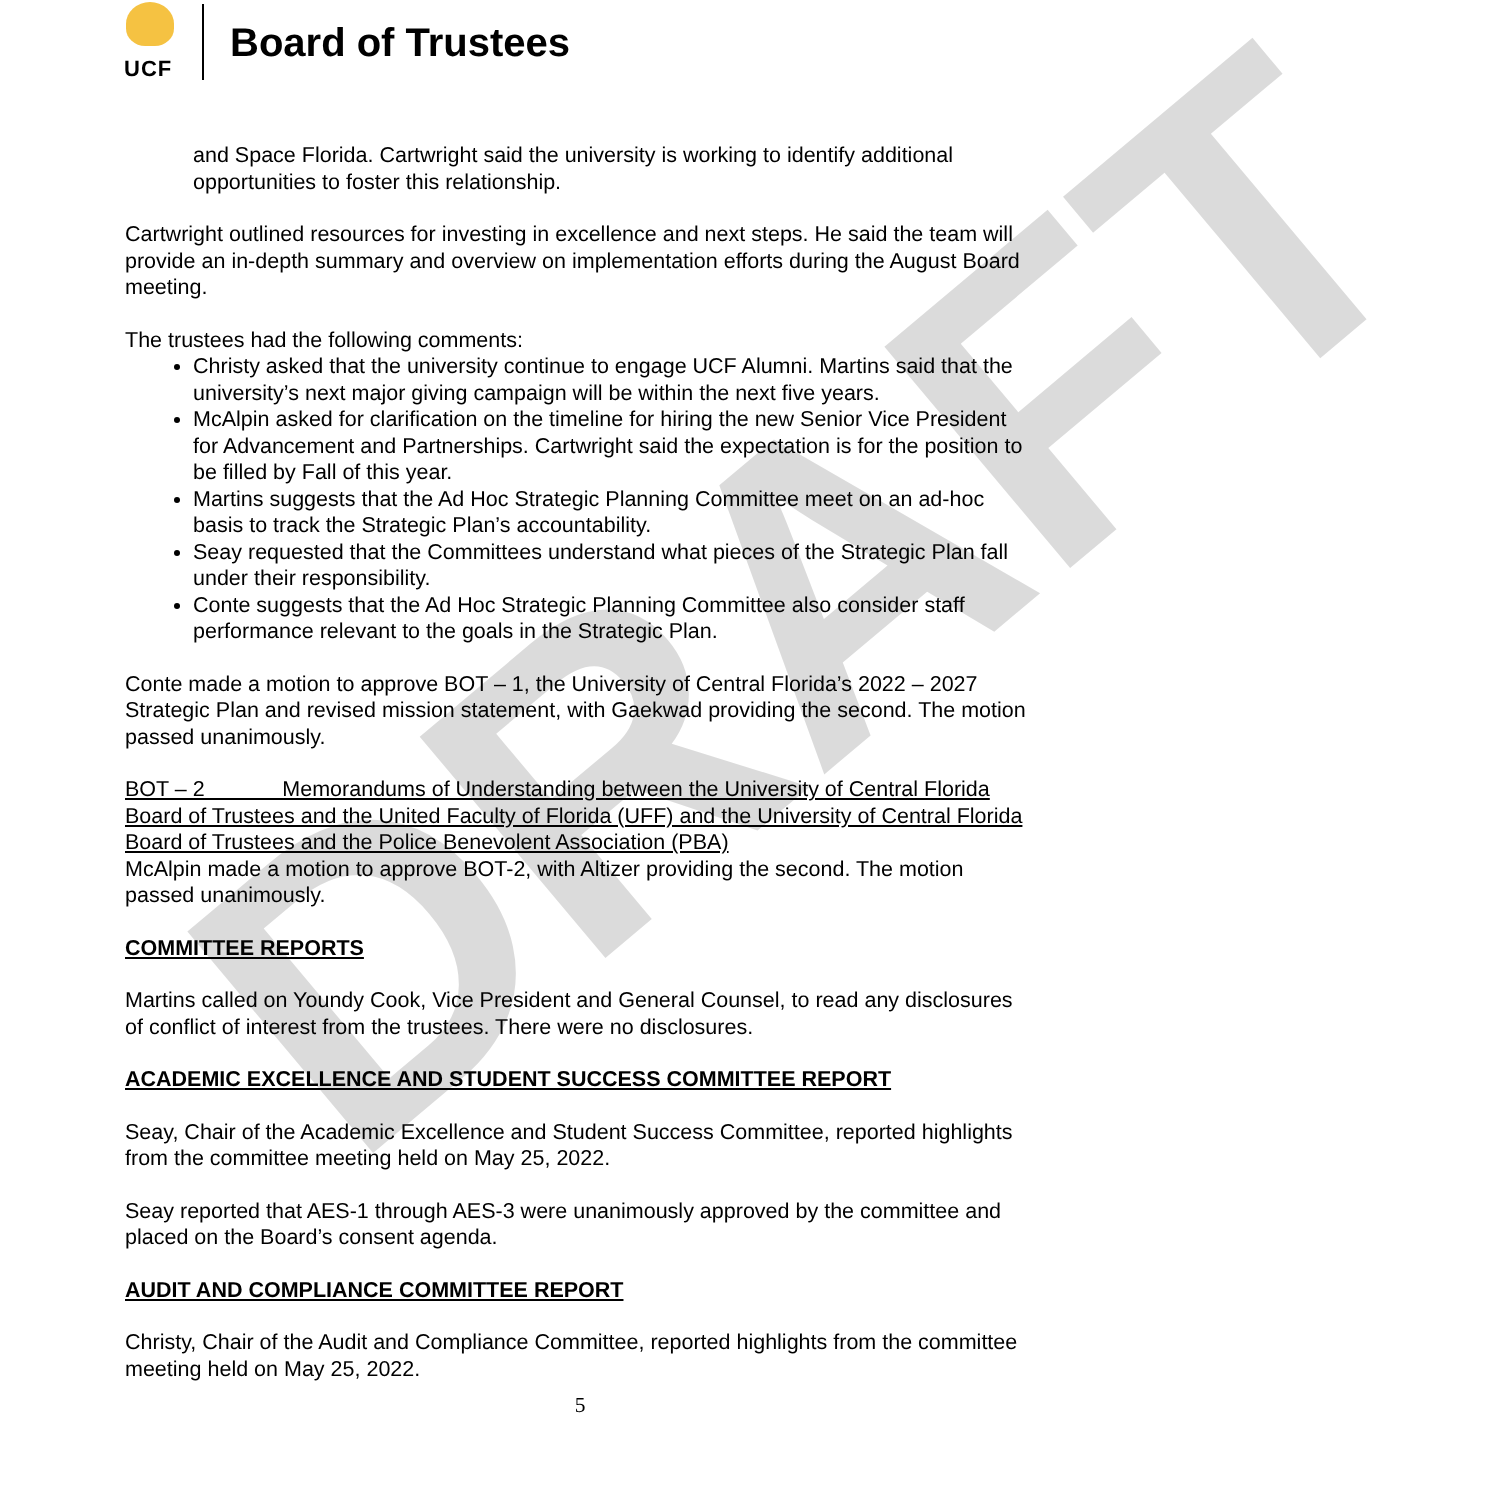DRAFT
UCF
Board of Trustees
and Space Florida. Cartwright said the university is working to identify additional opportunities to foster this relationship.
Cartwright outlined resources for investing in excellence and next steps. He said the team will provide an in-depth summary and overview on implementation efforts during the August Board meeting.
The trustees had the following comments:
Christy asked that the university continue to engage UCF Alumni. Martins said that the university’s next major giving campaign will be within the next five years.
McAlpin asked for clarification on the timeline for hiring the new Senior Vice President for Advancement and Partnerships. Cartwright said the expectation is for the position to be filled by Fall of this year.
Martins suggests that the Ad Hoc Strategic Planning Committee meet on an ad-hoc basis to track the Strategic Plan’s accountability.
Seay requested that the Committees understand what pieces of the Strategic Plan fall under their responsibility.
Conte suggests that the Ad Hoc Strategic Planning Committee also consider staff performance relevant to the goals in the Strategic Plan.
Conte made a motion to approve BOT – 1, the University of Central Florida’s 2022 – 2027 Strategic Plan and revised mission statement, with Gaekwad providing the second. The motion passed unanimously.
BOT – 2 Memorandums of Understanding between the University of Central Florida Board of Trustees and the United Faculty of Florida (UFF) and the University of Central Florida Board of Trustees and the Police Benevolent Association (PBA)
McAlpin made a motion to approve BOT-2, with Altizer providing the second. The motion passed unanimously.
COMMITTEE REPORTS
Martins called on Youndy Cook, Vice President and General Counsel, to read any disclosures of conflict of interest from the trustees. There were no disclosures.
ACADEMIC EXCELLENCE AND STUDENT SUCCESS COMMITTEE REPORT
Seay, Chair of the Academic Excellence and Student Success Committee, reported highlights from the committee meeting held on May 25, 2022.
Seay reported that AES-1 through AES-3 were unanimously approved by the committee and placed on the Board’s consent agenda.
AUDIT AND COMPLIANCE COMMITTEE REPORT
Christy, Chair of the Audit and Compliance Committee, reported highlights from the committee meeting held on May 25, 2022.
5